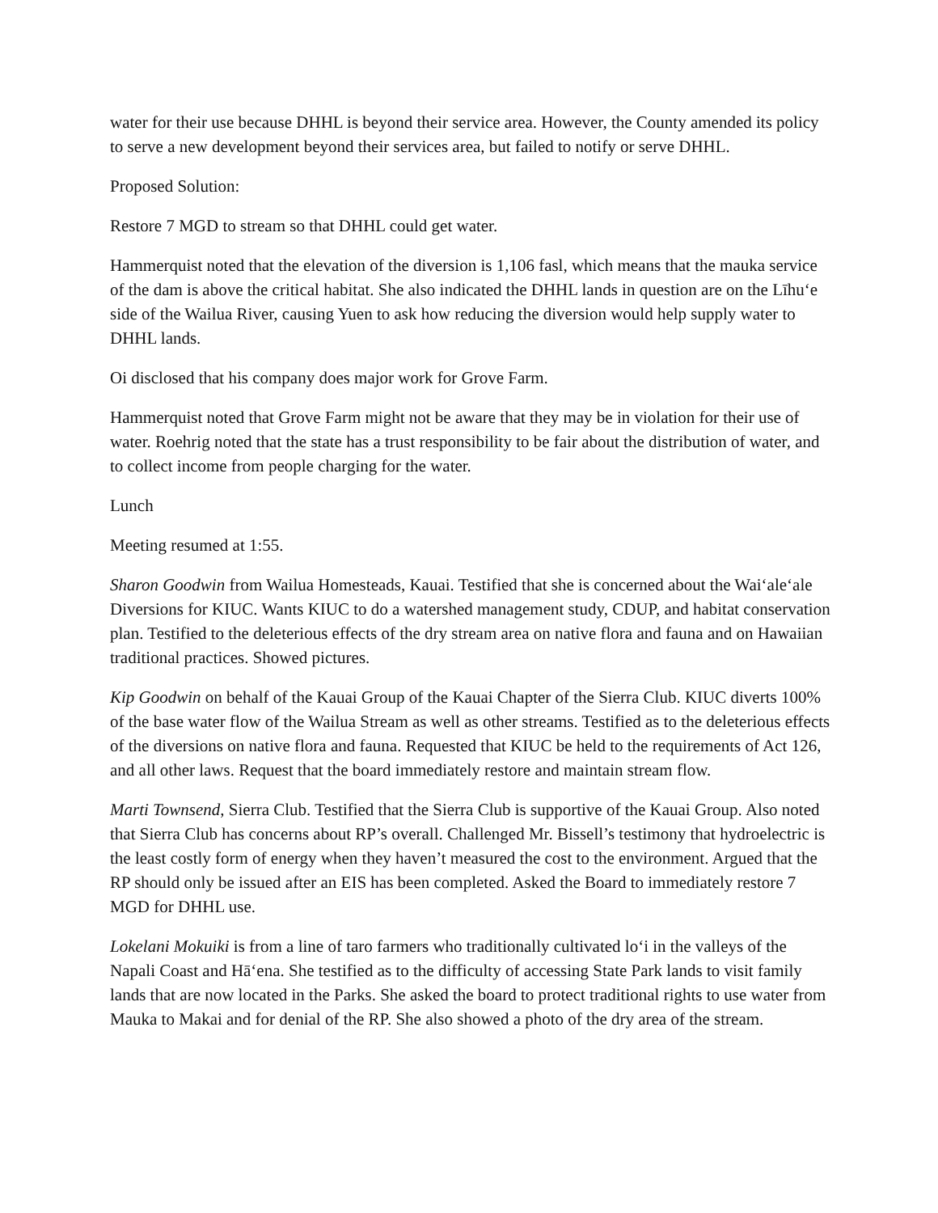water for their use because DHHL is beyond their service area. However, the County amended its policy to serve a new development beyond their services area, but failed to notify or serve DHHL.
Proposed Solution:
Restore 7 MGD to stream so that DHHL could get water.
Hammerquist noted that the elevation of the diversion is 1,106 fasl, which means that the mauka service of the dam is above the critical habitat. She also indicated the DHHL lands in question are on the Līhu‘e side of the Wailua River, causing Yuen to ask how reducing the diversion would help supply water to DHHL lands.
Oi disclosed that his company does major work for Grove Farm.
Hammerquist noted that Grove Farm might not be aware that they may be in violation for their use of water. Roehrig noted that the state has a trust responsibility to be fair about the distribution of water, and to collect income from people charging for the water.
Lunch
Meeting resumed at 1:55.
Sharon Goodwin from Wailua Homesteads, Kauai. Testified that she is concerned about the Wai‘ale‘ale Diversions for KIUC. Wants KIUC to do a watershed management study, CDUP, and habitat conservation plan. Testified to the deleterious effects of the dry stream area on native flora and fauna and on Hawaiian traditional practices. Showed pictures.
Kip Goodwin on behalf of the Kauai Group of the Kauai Chapter of the Sierra Club. KIUC diverts 100% of the base water flow of the Wailua Stream as well as other streams. Testified as to the deleterious effects of the diversions on native flora and fauna. Requested that KIUC be held to the requirements of Act 126, and all other laws. Request that the board immediately restore and maintain stream flow.
Marti Townsend, Sierra Club. Testified that the Sierra Club is supportive of the Kauai Group. Also noted that Sierra Club has concerns about RP’s overall. Challenged Mr. Bissell’s testimony that hydroelectric is the least costly form of energy when they haven’t measured the cost to the environment. Argued that the RP should only be issued after an EIS has been completed. Asked the Board to immediately restore 7 MGD for DHHL use.
Lokelani Mokuiki is from a line of taro farmers who traditionally cultivated lo‘i in the valleys of the Napali Coast and Hā‘ena. She testified as to the difficulty of accessing State Park lands to visit family lands that are now located in the Parks. She asked the board to protect traditional rights to use water from Mauka to Makai and for denial of the RP. She also showed a photo of the dry area of the stream.